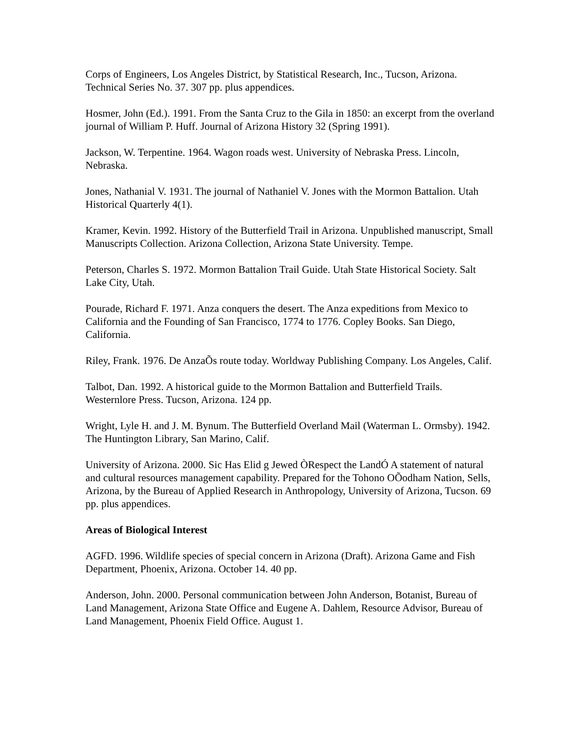Corps of Engineers, Los Angeles District, by Statistical Research, Inc., Tucson, Arizona. Technical Series No. 37. 307 pp. plus appendices.
Hosmer, John (Ed.). 1991. From the Santa Cruz to the Gila in 1850: an excerpt from the overland journal of William P. Huff. Journal of Arizona History 32 (Spring 1991).
Jackson, W. Terpentine. 1964. Wagon roads west. University of Nebraska Press. Lincoln, Nebraska.
Jones, Nathanial V. 1931. The journal of Nathaniel V. Jones with the Mormon Battalion. Utah Historical Quarterly 4(1).
Kramer, Kevin. 1992. History of the Butterfield Trail in Arizona. Unpublished manuscript, Small Manuscripts Collection. Arizona Collection, Arizona State University. Tempe.
Peterson, Charles S. 1972. Mormon Battalion Trail Guide. Utah State Historical Society. Salt Lake City, Utah.
Pourade, Richard F. 1971. Anza conquers the desert. The Anza expeditions from Mexico to California and the Founding of San Francisco, 1774 to 1776. Copley Books. San Diego, California.
Riley, Frank. 1976. De AnzaÕs route today. Worldway Publishing Company. Los Angeles, Calif.
Talbot, Dan. 1992. A historical guide to the Mormon Battalion and Butterfield Trails. Westernlore Press. Tucson, Arizona. 124 pp.
Wright, Lyle H. and J. M. Bynum. The Butterfield Overland Mail (Waterman L. Ormsby). 1942. The Huntington Library, San Marino, Calif.
University of Arizona. 2000. Sic Has Elid g Jewed ÒRespect the LandÓ A statement of natural and cultural resources management capability. Prepared for the Tohono OÕodham Nation, Sells, Arizona, by the Bureau of Applied Research in Anthropology, University of Arizona, Tucson. 69 pp. plus appendices.
Areas of Biological Interest
AGFD. 1996. Wildlife species of special concern in Arizona (Draft). Arizona Game and Fish Department, Phoenix, Arizona. October 14. 40 pp.
Anderson, John. 2000. Personal communication between John Anderson, Botanist, Bureau of Land Management, Arizona State Office and Eugene A. Dahlem, Resource Advisor, Bureau of Land Management, Phoenix Field Office. August 1.